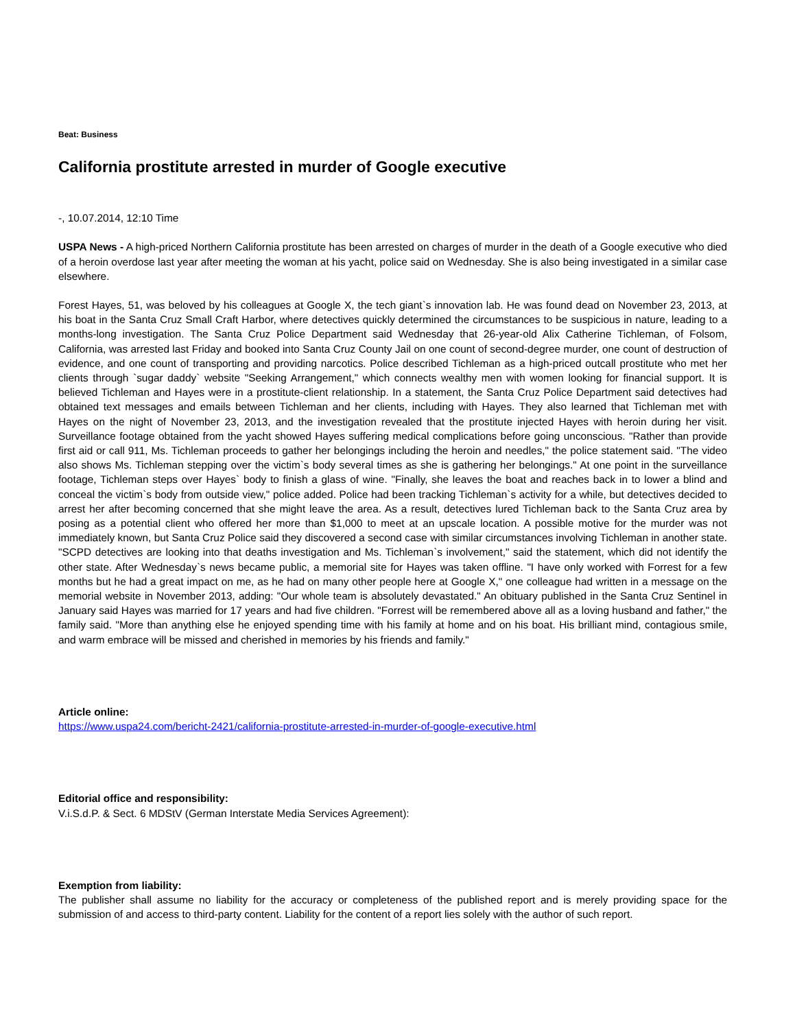Beat: Business
California prostitute arrested in murder of Google executive
-, 10.07.2014, 12:10 Time
USPA News - A high-priced Northern California prostitute has been arrested on charges of murder in the death of a Google executive who died of a heroin overdose last year after meeting the woman at his yacht, police said on Wednesday. She is also being investigated in a similar case elsewhere.
Forest Hayes, 51, was beloved by his colleagues at Google X, the tech giant`s innovation lab. He was found dead on November 23, 2013, at his boat in the Santa Cruz Small Craft Harbor, where detectives quickly determined the circumstances to be suspicious in nature, leading to a months-long investigation. The Santa Cruz Police Department said Wednesday that 26-year-old Alix Catherine Tichleman, of Folsom, California, was arrested last Friday and booked into Santa Cruz County Jail on one count of second-degree murder, one count of destruction of evidence, and one count of transporting and providing narcotics. Police described Tichleman as a high-priced outcall prostitute who met her clients through `sugar daddy` website "Seeking Arrangement," which connects wealthy men with women looking for financial support. It is believed Tichleman and Hayes were in a prostitute-client relationship. In a statement, the Santa Cruz Police Department said detectives had obtained text messages and emails between Tichleman and her clients, including with Hayes. They also learned that Tichleman met with Hayes on the night of November 23, 2013, and the investigation revealed that the prostitute injected Hayes with heroin during her visit. Surveillance footage obtained from the yacht showed Hayes suffering medical complications before going unconscious. "Rather than provide first aid or call 911, Ms. Tichleman proceeds to gather her belongings including the heroin and needles," the police statement said. "The video also shows Ms. Tichleman stepping over the victim`s body several times as she is gathering her belongings." At one point in the surveillance footage, Tichleman steps over Hayes` body to finish a glass of wine. "Finally, she leaves the boat and reaches back in to lower a blind and conceal the victim`s body from outside view," police added. Police had been tracking Tichleman`s activity for a while, but detectives decided to arrest her after becoming concerned that she might leave the area. As a result, detectives lured Tichleman back to the Santa Cruz area by posing as a potential client who offered her more than $1,000 to meet at an upscale location. A possible motive for the murder was not immediately known, but Santa Cruz Police said they discovered a second case with similar circumstances involving Tichleman in another state. "SCPD detectives are looking into that deaths investigation and Ms. Tichleman`s involvement," said the statement, which did not identify the other state. After Wednesday`s news became public, a memorial site for Hayes was taken offline. "I have only worked with Forrest for a few months but he had a great impact on me, as he had on many other people here at Google X," one colleague had written in a message on the memorial website in November 2013, adding: "Our whole team is absolutely devastated." An obituary published in the Santa Cruz Sentinel in January said Hayes was married for 17 years and had five children. "Forrest will be remembered above all as a loving husband and father," the family said. "More than anything else he enjoyed spending time with his family at home and on his boat. His brilliant mind, contagious smile, and warm embrace will be missed and cherished in memories by his friends and family."
Article online:
https://www.uspa24.com/bericht-2421/california-prostitute-arrested-in-murder-of-google-executive.html
Editorial office and responsibility:
V.i.S.d.P. & Sect. 6 MDStV (German Interstate Media Services Agreement):
Exemption from liability:
The publisher shall assume no liability for the accuracy or completeness of the published report and is merely providing space for the submission of and access to third-party content. Liability for the content of a report lies solely with the author of such report.